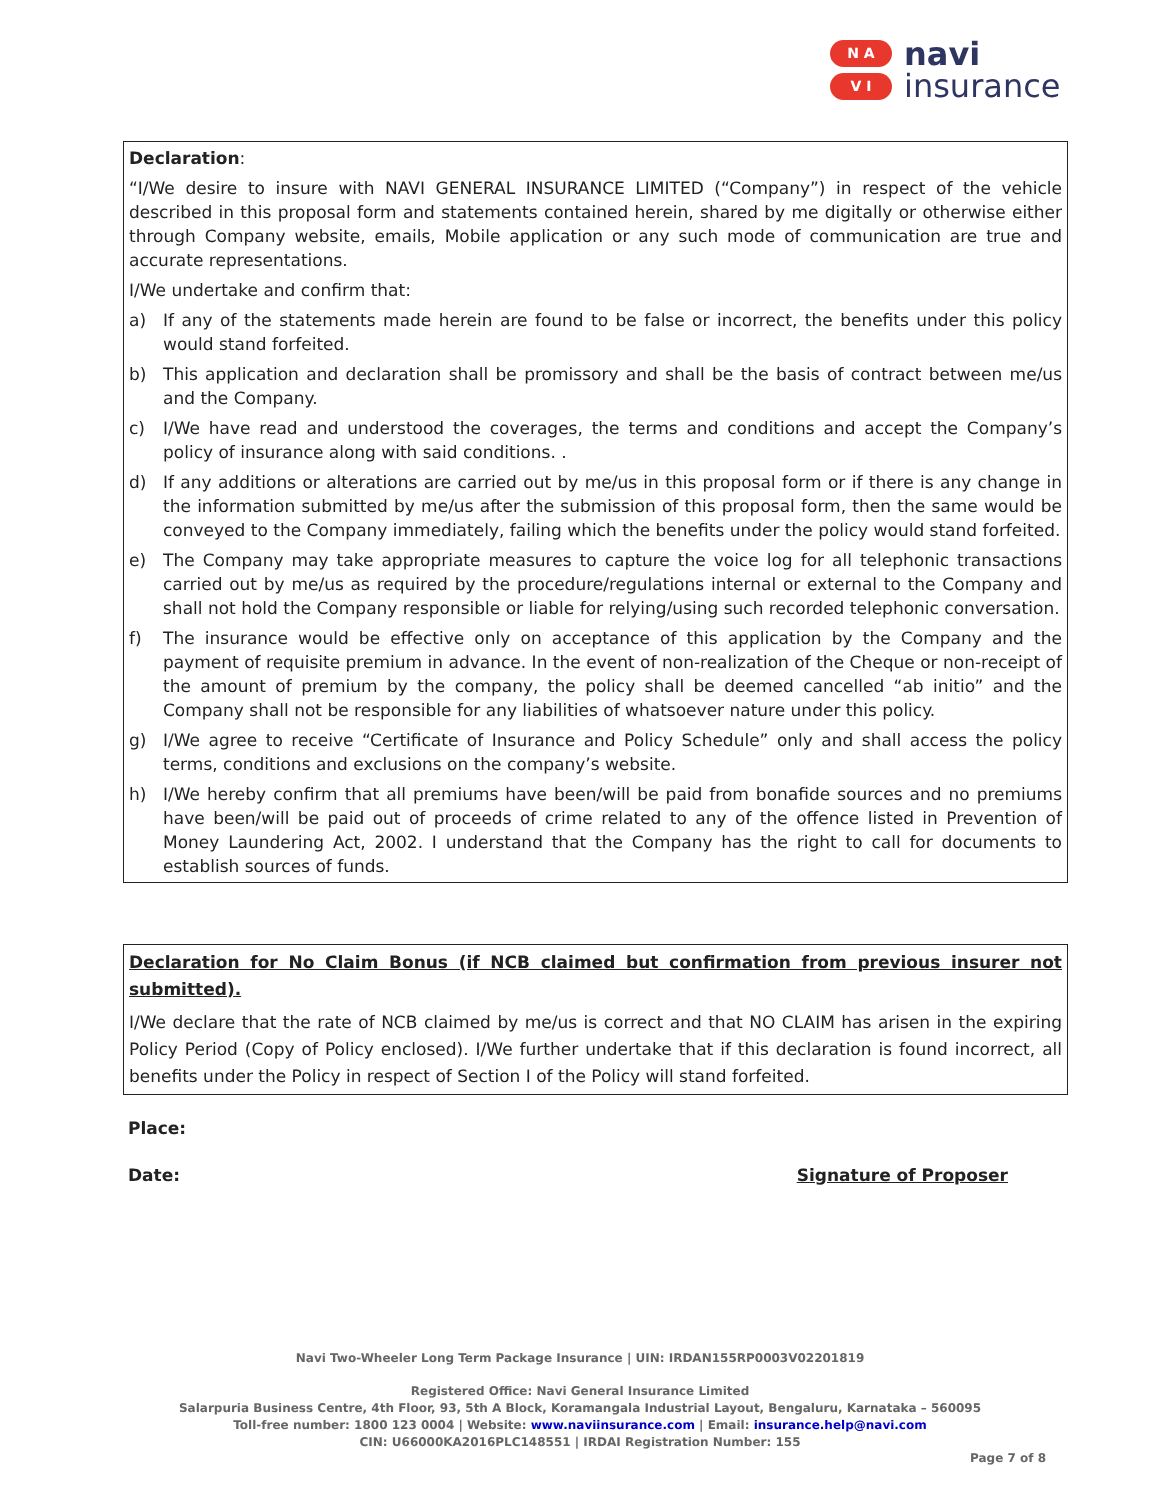N A
V I
navi
insurance
Declaration:
“I/We desire to insure with NAVI GENERAL INSURANCE LIMITED (“Company”) in respect of the vehicle described in this proposal form and statements contained herein, shared by me digitally or otherwise either through Company website, emails, Mobile application or any such mode of communication are true and accurate representations.
I/We undertake and confirm that:
a) If any of the statements made herein are found to be false or incorrect, the benefits under this policy would stand forfeited.
b) This application and declaration shall be promissory and shall be the basis of contract between me/us and the Company.
c) I/We have read and understood the coverages, the terms and conditions and accept the Company’s policy of insurance along with said conditions. .
d) If any additions or alterations are carried out by me/us in this proposal form or if there is any change in the information submitted by me/us after the submission of this proposal form, then the same would be conveyed to the Company immediately, failing which the benefits under the policy would stand forfeited.
e) The Company may take appropriate measures to capture the voice log for all telephonic transactions carried out by me/us as required by the procedure/regulations internal or external to the Company and shall not hold the Company responsible or liable for relying/using such recorded telephonic conversation.
f) The insurance would be effective only on acceptance of this application by the Company and the payment of requisite premium in advance. In the event of non-realization of the Cheque or non-receipt of the amount of premium by the company, the policy shall be deemed cancelled “ab initio” and the Company shall not be responsible for any liabilities of whatsoever nature under this policy.
g) I/We agree to receive “Certificate of Insurance and Policy Schedule” only and shall access the policy terms, conditions and exclusions on the company’s website.
h) I/We hereby confirm that all premiums have been/will be paid from bonafide sources and no premiums have been/will be paid out of proceeds of crime related to any of the offence listed in Prevention of Money Laundering Act, 2002. I understand that the Company has the right to call for documents to establish sources of funds.
Declaration for No Claim Bonus (if NCB claimed but confirmation from previous insurer not submitted).
I/We declare that the rate of NCB claimed by me/us is correct and that NO CLAIM has arisen in the expiring Policy Period (Copy of Policy enclosed). I/We further undertake that if this declaration is found incorrect, all benefits under the Policy in respect of Section I of the Policy will stand forfeited.
Place:
Date: Signature of Proposer
Navi Two-Wheeler Long Term Package Insurance | UIN: IRDAN155RP0003V02201819
Registered Office: Navi General Insurance Limited
Salarpuria Business Centre, 4th Floor, 93, 5th A Block, Koramangala Industrial Layout, Bengaluru, Karnataka – 560095
Toll-free number: 1800 123 0004 | Website: www.naviinsurance.com | Email: insurance.help@navi.com
CIN: U66000KA2016PLC148551 | IRDAI Registration Number: 155
Page 7 of 8